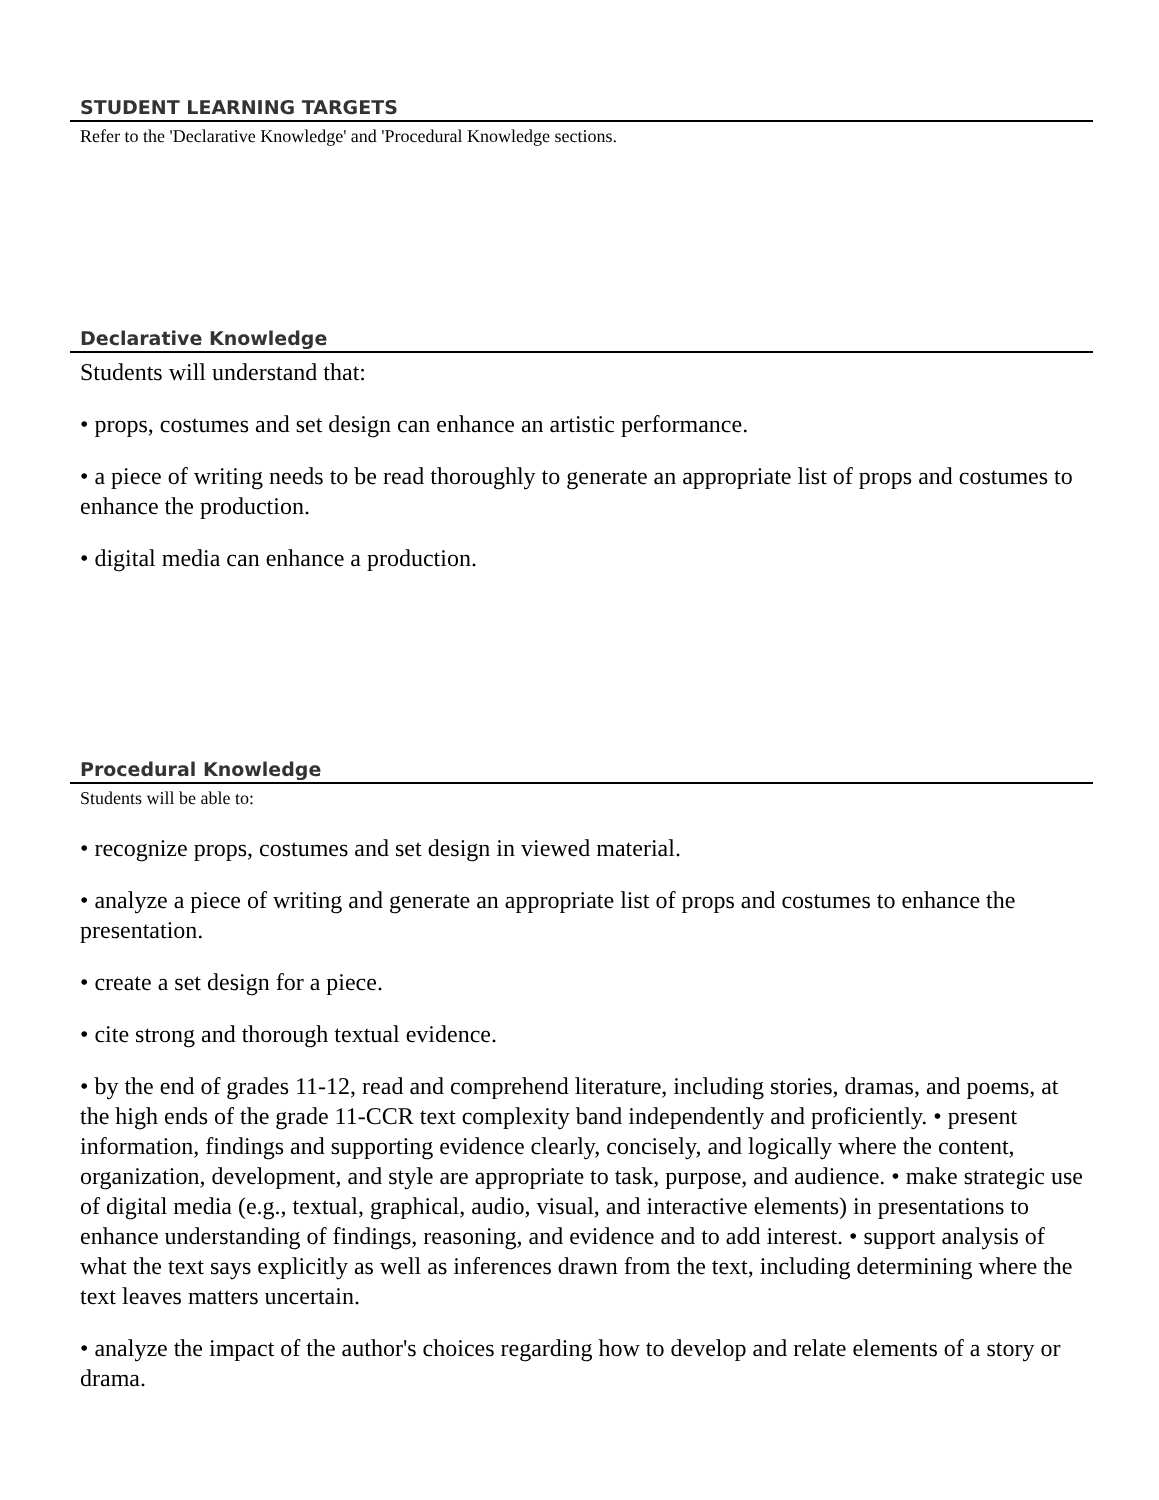STUDENT LEARNING TARGETS
Refer to the 'Declarative Knowledge' and 'Procedural Knowledge sections.
Declarative Knowledge
Students will understand that:
• props, costumes and set design can enhance an artistic performance.
• a piece of writing needs to be read thoroughly to generate an appropriate list of props and costumes to enhance the production.
• digital media can enhance a production.
Procedural Knowledge
Students will be able to:
• recognize props, costumes and set design in viewed material.
• analyze a piece of writing and generate an appropriate list of props and costumes to enhance the presentation.
• create a set design for a piece.
• cite strong and thorough textual evidence.
• by the end of grades 11-12, read and comprehend literature, including stories, dramas, and poems, at the high ends of the grade 11-CCR text complexity band independently and proficiently. • present information, findings and supporting evidence clearly, concisely, and logically where the content, organization, development, and style are appropriate to task, purpose, and audience. • make strategic use of digital media (e.g., textual, graphical, audio, visual, and interactive elements) in presentations to enhance understanding of findings, reasoning, and evidence and to add interest. • support analysis of what the text says explicitly as well as inferences drawn from the text, including determining where the text leaves matters uncertain.
• analyze the impact of the author's choices regarding how to develop and relate elements of a story or drama.